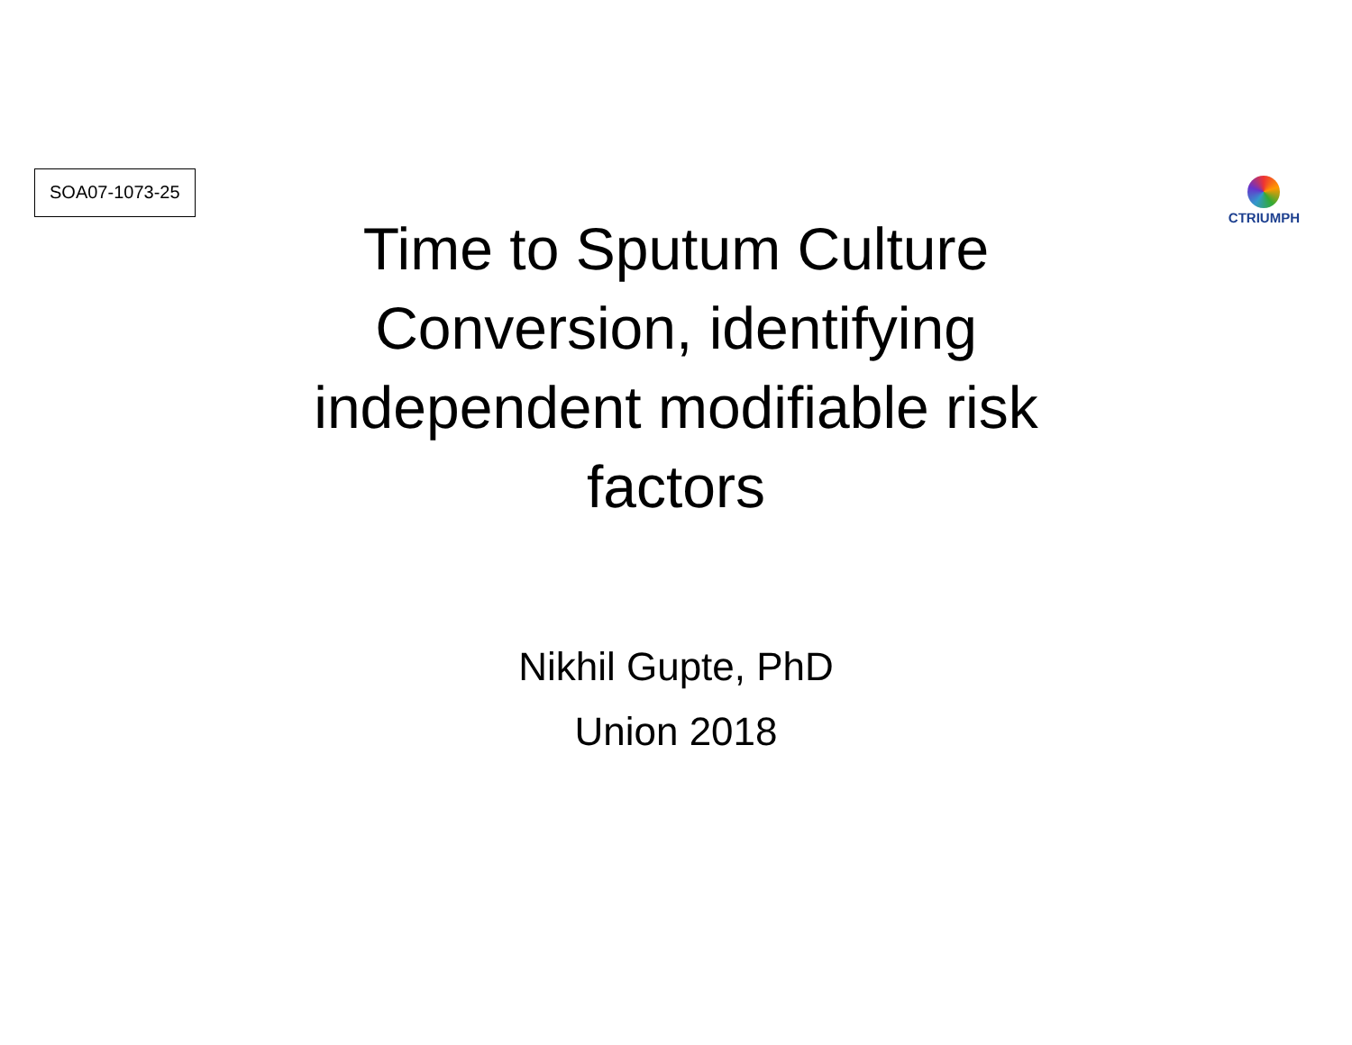SOA07-1073-25
CTRIUMPH
Time to Sputum Culture Conversion, identifying independent modifiable risk factors
Nikhil Gupte, PhD
Union 2018